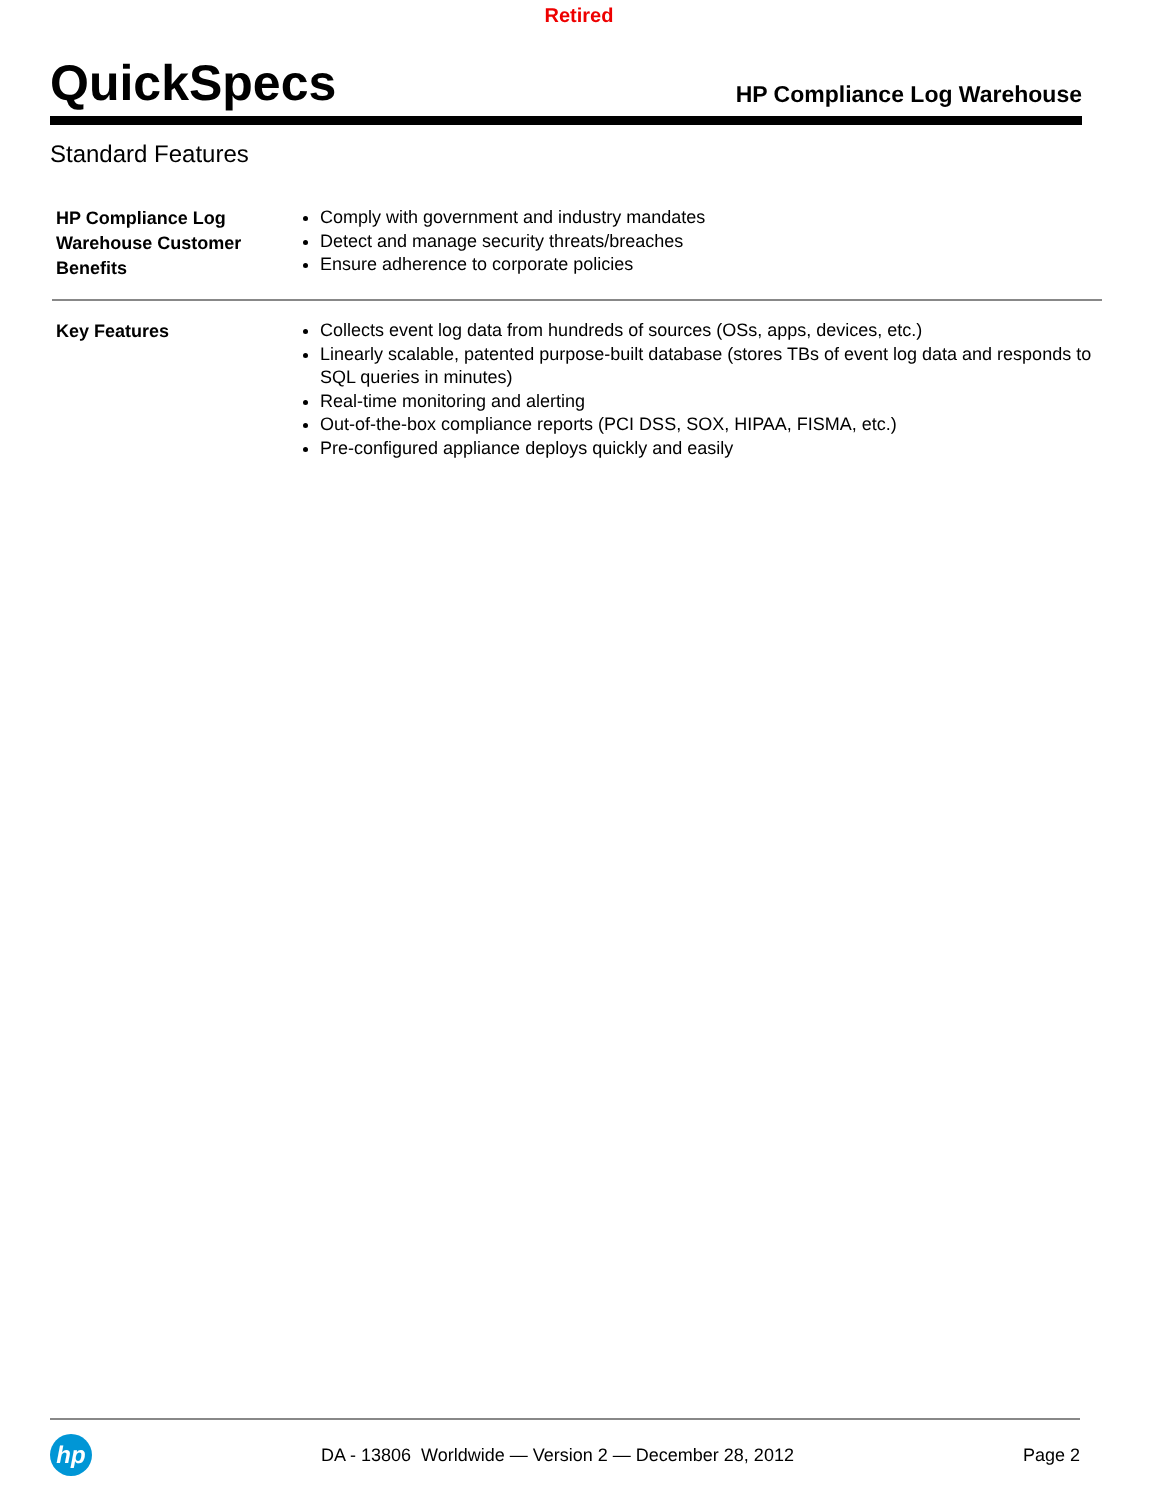Retired
QuickSpecs
HP Compliance Log Warehouse
Standard Features
| HP Compliance Log Warehouse Customer Benefits | Comply with government and industry mandates Detect and manage security threats/breaches Ensure adherence to corporate policies |
| Key Features | Collects event log data from hundreds of sources (OSs, apps, devices, etc.) Linearly scalable, patented purpose-built database (stores TBs of event log data and responds to SQL queries in minutes) Real-time monitoring and alerting Out-of-the-box compliance reports (PCI DSS, SOX, HIPAA, FISMA, etc.) Pre-configured appliance deploys quickly and easily |
hp
DA - 13806 Worldwide — Version 2 — December 28, 2012
Page 2